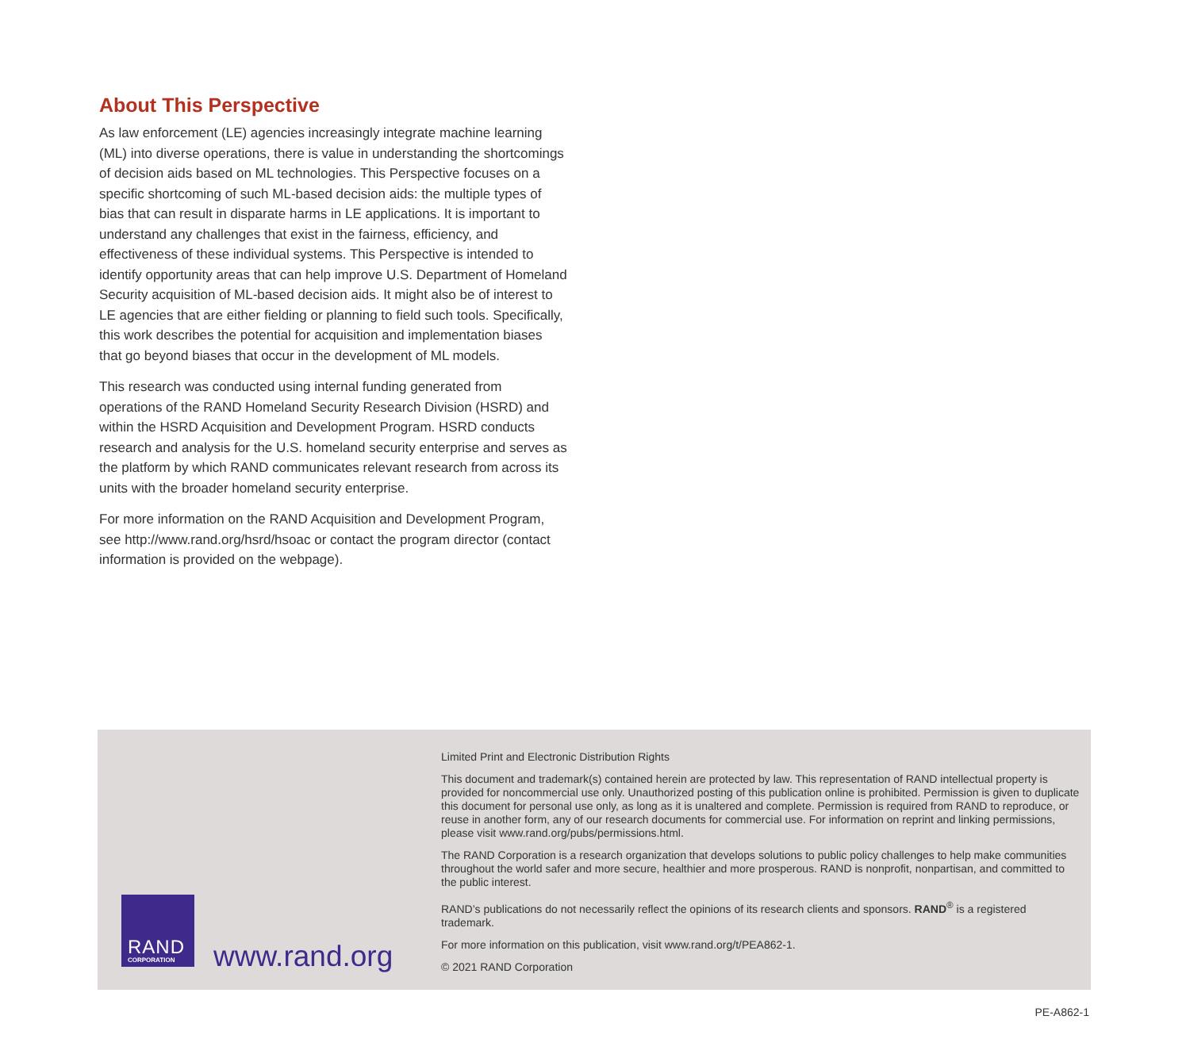About This Perspective
As law enforcement (LE) agencies increasingly integrate machine learning (ML) into diverse operations, there is value in understanding the shortcomings of decision aids based on ML technologies. This Perspective focuses on a specific shortcoming of such ML-based decision aids: the multiple types of bias that can result in disparate harms in LE applications. It is important to understand any challenges that exist in the fairness, efficiency, and effectiveness of these individual systems. This Perspective is intended to identify opportunity areas that can help improve U.S. Department of Homeland Security acquisition of ML-based decision aids. It might also be of interest to LE agencies that are either fielding or planning to field such tools. Specifically, this work describes the potential for acquisition and implementation biases that go beyond biases that occur in the development of ML models.
This research was conducted using internal funding generated from operations of the RAND Homeland Security Research Division (HSRD) and within the HSRD Acquisition and Development Program. HSRD conducts research and analysis for the U.S. homeland security enterprise and serves as the platform by which RAND communicates relevant research from across its units with the broader homeland security enterprise.
For more information on the RAND Acquisition and Development Program, see http://www.rand.org/hsrd/hsoac or contact the program director (contact information is provided on the webpage).
RAND
CORPORATION
www.rand.org
Limited Print and Electronic Distribution Rights
This document and trademark(s) contained herein are protected by law. This representation of RAND intellectual property is provided for noncommercial use only. Unauthorized posting of this publication online is prohibited. Permission is given to duplicate this document for personal use only, as long as it is unaltered and complete. Permission is required from RAND to reproduce, or reuse in another form, any of our research documents for commercial use. For information on reprint and linking permissions, please visit www.rand.org/pubs/permissions.html.
The RAND Corporation is a research organization that develops solutions to public policy challenges to help make communities throughout the world safer and more secure, healthier and more prosperous. RAND is nonprofit, nonpartisan, and committed to the public interest.
RAND’s publications do not necessarily reflect the opinions of its research clients and sponsors. RAND<sup>®</sup> is a registered trademark.
For more information on this publication, visit www.rand.org/t/PEA862-1.
© 2021 RAND Corporation
PE-A862-1